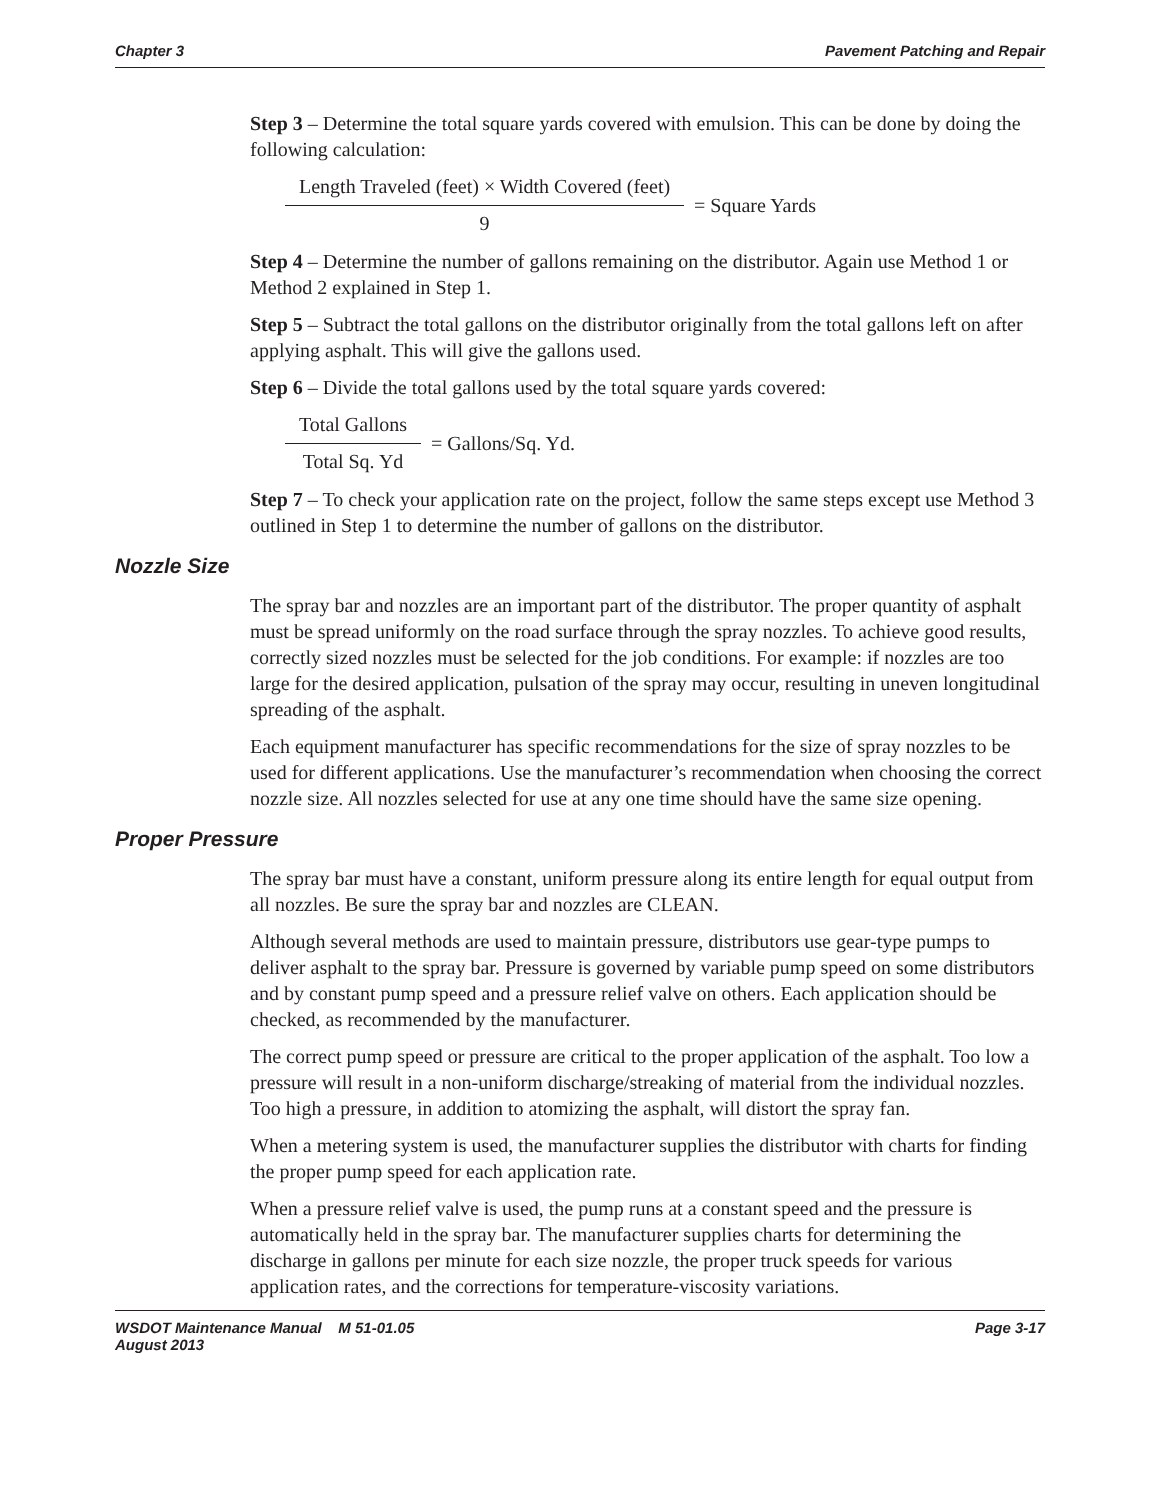Chapter 3 Pavement Patching and Repair
Step 3 – Determine the total square yards covered with emulsion. This can be done by doing the following calculation:
Length Traveled (feet) × Width Covered (feet)
9
= Square Yards
Step 4 – Determine the number of gallons remaining on the distributor. Again use Method 1 or Method 2 explained in Step 1.
Step 5 – Subtract the total gallons on the distributor originally from the total gallons left on after applying asphalt. This will give the gallons used.
Step 6 – Divide the total gallons used by the total square yards covered:
Total Gallons
Total Sq. Yd
= Gallons/Sq. Yd.
Step 7 – To check your application rate on the project, follow the same steps except use Method 3 outlined in Step 1 to determine the number of gallons on the distributor.
Nozzle Size
The spray bar and nozzles are an important part of the distributor. The proper quantity of asphalt must be spread uniformly on the road surface through the spray nozzles. To achieve good results, correctly sized nozzles must be selected for the job conditions. For example: if nozzles are too large for the desired application, pulsation of the spray may occur, resulting in uneven longitudinal spreading of the asphalt.
Each equipment manufacturer has specific recommendations for the size of spray nozzles to be used for different applications. Use the manufacturer’s recommendation when choosing the correct nozzle size. All nozzles selected for use at any one time should have the same size opening.
Proper Pressure
The spray bar must have a constant, uniform pressure along its entire length for equal output from all nozzles. Be sure the spray bar and nozzles are CLEAN.
Although several methods are used to maintain pressure, distributors use gear-type pumps to deliver asphalt to the spray bar. Pressure is governed by variable pump speed on some distributors and by constant pump speed and a pressure relief valve on others. Each application should be checked, as recommended by the manufacturer.
The correct pump speed or pressure are critical to the proper application of the asphalt. Too low a pressure will result in a non-uniform discharge/streaking of material from the individual nozzles. Too high a pressure, in addition to atomizing the asphalt, will distort the spray fan.
When a metering system is used, the manufacturer supplies the distributor with charts for finding the proper pump speed for each application rate.
When a pressure relief valve is used, the pump runs at a constant speed and the pressure is automatically held in the spray bar. The manufacturer supplies charts for determining the discharge in gallons per minute for each size nozzle, the proper truck speeds for various application rates, and the corrections for temperature-viscosity variations.
WSDOT Maintenance Manual M 51-01.05
August 2013 Page 3-17